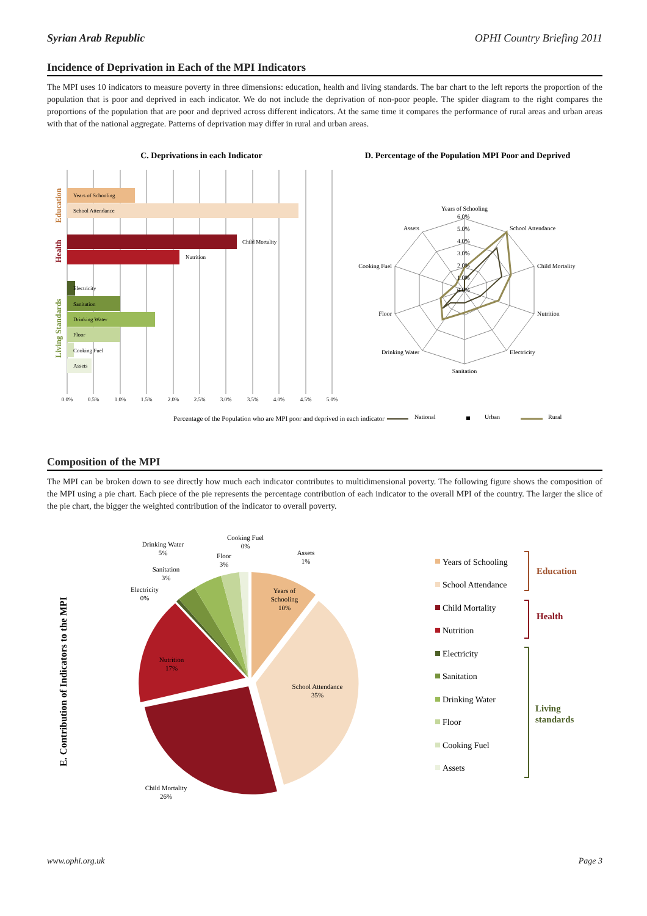Syrian Arab Republic OPHI Country Briefing 2011
Incidence of Deprivation in Each of the MPI Indicators
The MPI uses 10 indicators to measure poverty in three dimensions: education, health and living standards. The bar chart to the left reports the proportion of the population that is poor and deprived in each indicator. We do not include the deprivation of non-poor people. The spider diagram to the right compares the proportions of the population that are poor and deprived across different indicators. At the same time it compares the performance of rural areas and urban areas with that of the national aggregate. Patterns of deprivation may differ in rural and urban areas.
C. Deprivations in each Indicator
Years of Schooling
School Attendance
Child Mortality
Nutrition
Electricity
Sanitation
Drinking Water
Floor
Cooking Fuel
Assets
0.0%
0.5%
1.0%
1.5%
2.0%
2.5%
3.0%
3.5%
4.0%
4.5%
5.0%
Education
Health
Living Standards
Percentage of the Population who are MPI poor and deprived in each indicator
D. Percentage of the Population MPI Poor and Deprived
Years of Schooling
School Attendance
Child Mortality
Nutrition
Electricity
Sanitation
Drinking Water
Floor
Cooking Fuel
Assets
6.0%
5.0%
4.0%
3.0%
2.0%
1.0%
0.0%
National
Urban
Rural
Composition of the MPI
The MPI can be broken down to see directly how much each indicator contributes to multidimensional poverty. The following figure shows the composition of the MPI using a pie chart. Each piece of the pie represents the percentage contribution of each indicator to the overall MPI of the country. The larger the slice of the pie chart, the bigger the weighted contribution of the indicator to overall poverty.
E. Contribution of Indicators to the MPI
Years of
Schooling
10%
School Attendance
35%
Nutrition
17%
Child Mortality
26%
Electricity
0%
Sanitation
3%
Drinking Water
5%
Floor
3%
Cooking Fuel
0%
Assets
1%
Years of Schooling
School Attendance
Child Mortality
Nutrition
Electricity
Sanitation
Drinking Water
Floor
Cooking Fuel
Assets
Education
Health
Living
standards
www.ophi.org.uk Page 3